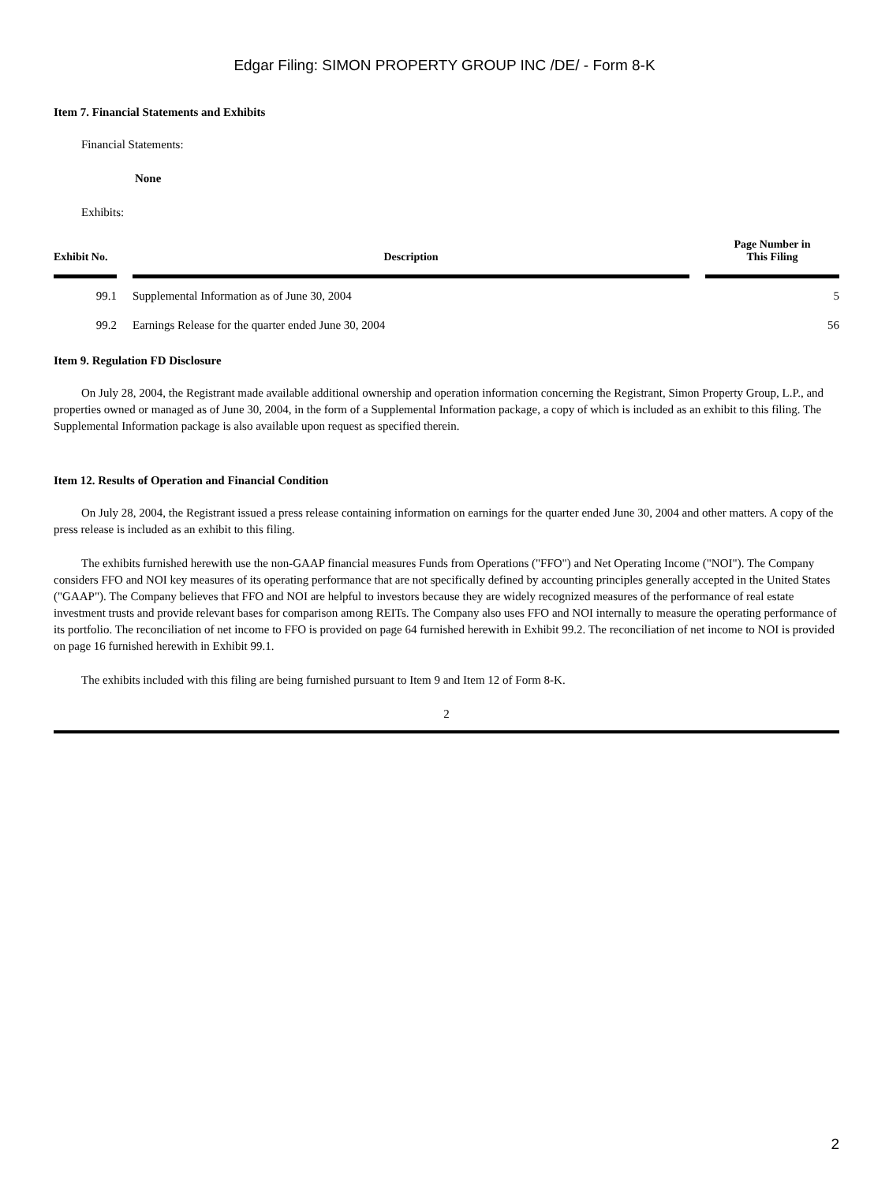Edgar Filing: SIMON PROPERTY GROUP INC /DE/ - Form 8-K
Item 7. Financial Statements and Exhibits
Financial Statements:
None
Exhibits:
| Exhibit No. | | Description | | Page Number in This Filing |
| --- | --- | --- | --- | --- |
| 99.1 | | Supplemental Information as of June 30, 2004 | | 5 |
| 99.2 | | Earnings Release for the quarter ended June 30, 2004 | | 56 |
Item 9. Regulation FD Disclosure
On July 28, 2004, the Registrant made available additional ownership and operation information concerning the Registrant, Simon Property Group, L.P., and properties owned or managed as of June 30, 2004, in the form of a Supplemental Information package, a copy of which is included as an exhibit to this filing. The Supplemental Information package is also available upon request as specified therein.
Item 12. Results of Operation and Financial Condition
On July 28, 2004, the Registrant issued a press release containing information on earnings for the quarter ended June 30, 2004 and other matters. A copy of the press release is included as an exhibit to this filing.
The exhibits furnished herewith use the non-GAAP financial measures Funds from Operations ("FFO") and Net Operating Income ("NOI"). The Company considers FFO and NOI key measures of its operating performance that are not specifically defined by accounting principles generally accepted in the United States ("GAAP"). The Company believes that FFO and NOI are helpful to investors because they are widely recognized measures of the performance of real estate investment trusts and provide relevant bases for comparison among REITs. The Company also uses FFO and NOI internally to measure the operating performance of its portfolio. The reconciliation of net income to FFO is provided on page 64 furnished herewith in Exhibit 99.2. The reconciliation of net income to NOI is provided on page 16 furnished herewith in Exhibit 99.1.
The exhibits included with this filing are being furnished pursuant to Item 9 and Item 12 of Form 8-K.
2
2